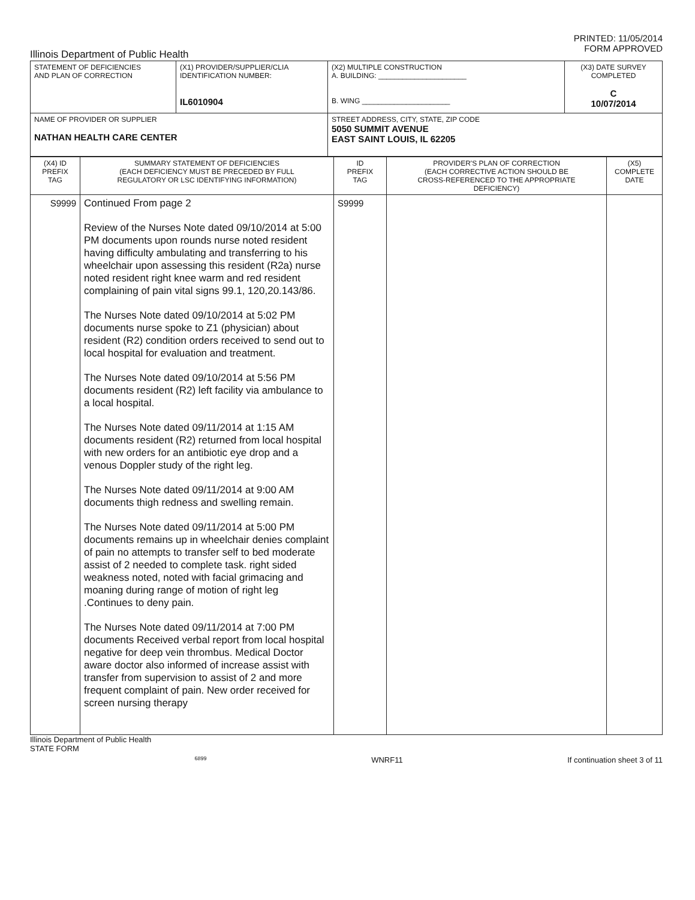PRINTED: 11/05/2014
FORM APPROVED
Illinois Department of Public Health
| STATEMENT OF DEFICIENCIES AND PLAN OF CORRECTION | (X1) PROVIDER/SUPPLIER/CLIA IDENTIFICATION NUMBER: IL6010904 | (X2) MULTIPLE CONSTRUCTION A. BUILDING: ______________________ B. WING ______________________ | (X3) DATE SURVEY COMPLETED C 10/07/2014 |
| NAME OF PROVIDER OR SUPPLIER NATHAN HEALTH CARE CENTER | | STREET ADDRESS, CITY, STATE, ZIP CODE 5050 SUMMIT AVENUE EAST SAINT LOUIS, IL 62205 | |
| (X4) ID PREFIX TAG | SUMMARY STATEMENT OF DEFICIENCIES (EACH DEFICIENCY MUST BE PRECEDED BY FULL REGULATORY OR LSC IDENTIFYING INFORMATION) | ID PREFIX TAG | PROVIDER'S PLAN OF CORRECTION (EACH CORRECTIVE ACTION SHOULD BE CROSS-REFERENCED TO THE APPROPRIATE DEFICIENCY) | (X5) COMPLETE DATE |
| --- | --- | --- | --- | --- |
| S9999 | Continued From page 2 Review of the Nurses Note dated 09/10/2014 at 5:00 PM documents upon rounds nurse noted resident having difficulty ambulating and transferring to his wheelchair upon assessing this resident (R2a) nurse noted resident right knee warm and red resident complaining of pain vital signs 99.1, 120,20.143/86. The Nurses Note dated 09/10/2014 at 5:02 PM documents nurse spoke to Z1 (physician) about resident (R2) condition orders received to send out to local hospital for evaluation and treatment. The Nurses Note dated 09/10/2014 at 5:56 PM documents resident (R2) left facility via ambulance to a local hospital. The Nurses Note dated 09/11/2014 at 1:15 AM documents resident (R2) returned from local hospital with new orders for an antibiotic eye drop and a venous Doppler study of the right leg. The Nurses Note dated 09/11/2014 at 9:00 AM documents thigh redness and swelling remain. The Nurses Note dated 09/11/2014 at 5:00 PM documents remains up in wheelchair denies complaint of pain no attempts to transfer self to bed moderate assist of 2 needed to complete task. right sided weakness noted, noted with facial grimacing and moaning during range of motion of right leg .Continues to deny pain. The Nurses Note dated 09/11/2014 at 7:00 PM documents Received verbal report from local hospital negative for deep vein thrombus. Medical Doctor aware doctor also informed of increase assist with transfer from supervision to assist of 2 and more frequent complaint of pain. New order received for screen nursing therapy | S9999 | | |
Illinois Department of Public Health
STATE FORM
6899 WNRF11 If continuation sheet 3 of 11